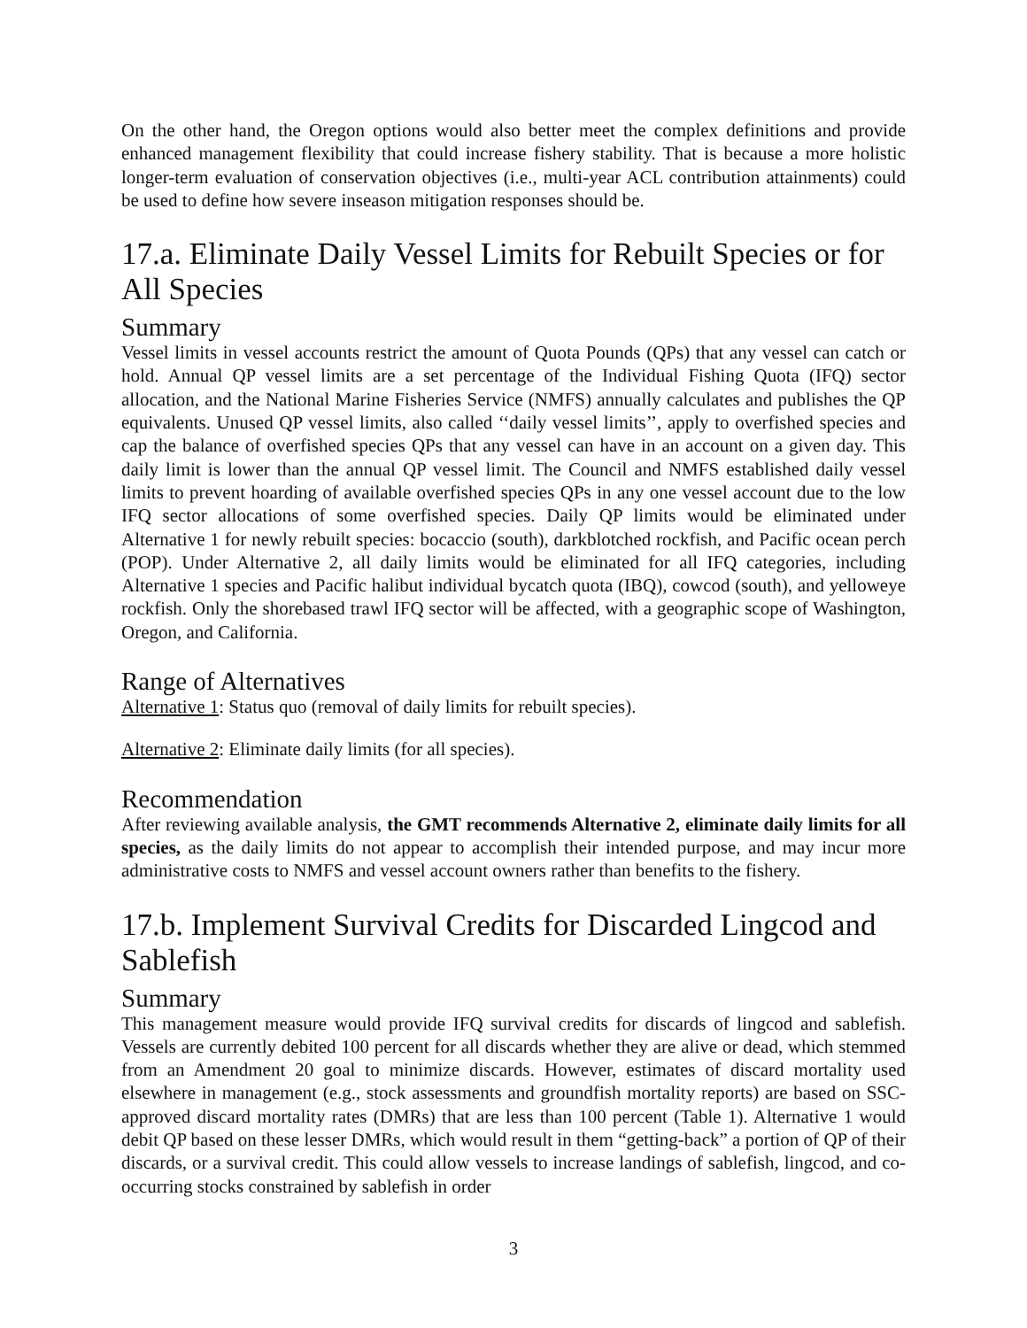On the other hand, the Oregon options would also better meet the complex definitions and provide enhanced management flexibility that could increase fishery stability. That is because a more holistic longer-term evaluation of conservation objectives (i.e., multi-year ACL contribution attainments) could be used to define how severe inseason mitigation responses should be.
17.a. Eliminate Daily Vessel Limits for Rebuilt Species or for All Species
Summary
Vessel limits in vessel accounts restrict the amount of Quota Pounds (QPs) that any vessel can catch or hold. Annual QP vessel limits are a set percentage of the Individual Fishing Quota (IFQ) sector allocation, and the National Marine Fisheries Service (NMFS) annually calculates and publishes the QP equivalents. Unused QP vessel limits, also called ‘‘daily vessel limits’’, apply to overfished species and cap the balance of overfished species QPs that any vessel can have in an account on a given day. This daily limit is lower than the annual QP vessel limit. The Council and NMFS established daily vessel limits to prevent hoarding of available overfished species QPs in any one vessel account due to the low IFQ sector allocations of some overfished species. Daily QP limits would be eliminated under Alternative 1 for newly rebuilt species: bocaccio (south), darkblotched rockfish, and Pacific ocean perch (POP). Under Alternative 2, all daily limits would be eliminated for all IFQ categories, including Alternative 1 species and Pacific halibut individual bycatch quota (IBQ), cowcod (south), and yelloweye rockfish. Only the shorebased trawl IFQ sector will be affected, with a geographic scope of Washington, Oregon, and California.
Range of Alternatives
Alternative 1: Status quo (removal of daily limits for rebuilt species).
Alternative 2: Eliminate daily limits (for all species).
Recommendation
After reviewing available analysis, the GMT recommends Alternative 2, eliminate daily limits for all species, as the daily limits do not appear to accomplish their intended purpose, and may incur more administrative costs to NMFS and vessel account owners rather than benefits to the fishery.
17.b. Implement Survival Credits for Discarded Lingcod and Sablefish
Summary
This management measure would provide IFQ survival credits for discards of lingcod and sablefish. Vessels are currently debited 100 percent for all discards whether they are alive or dead, which stemmed from an Amendment 20 goal to minimize discards. However, estimates of discard mortality used elsewhere in management (e.g., stock assessments and groundfish mortality reports) are based on SSC-approved discard mortality rates (DMRs) that are less than 100 percent (Table 1). Alternative 1 would debit QP based on these lesser DMRs, which would result in them “getting-back” a portion of QP of their discards, or a survival credit. This could allow vessels to increase landings of sablefish, lingcod, and co-occurring stocks constrained by sablefish in order
3